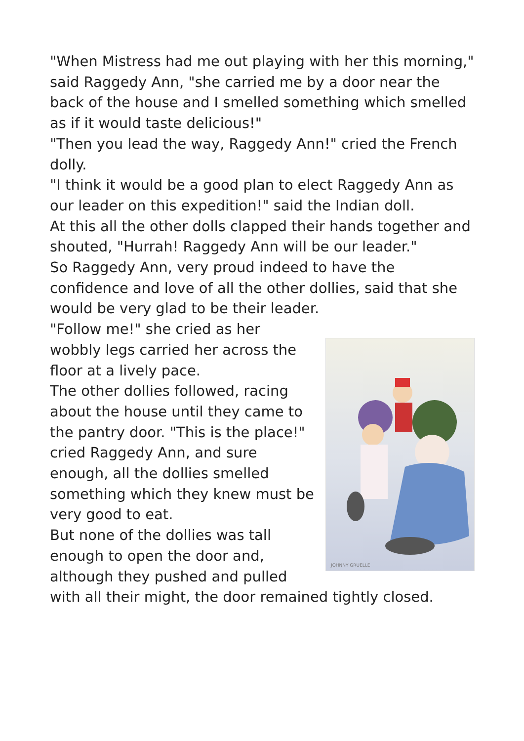"When Mistress had me out playing with her this morning," said Raggedy Ann, "she carried me by a door near the back of the house and I smelled something which smelled as if it would taste delicious!"
"Then you lead the way, Raggedy Ann!" cried the French dolly.
"I think it would be a good plan to elect Raggedy Ann as our leader on this expedition!" said the Indian doll.
At this all the other dolls clapped their hands together and shouted, "Hurrah! Raggedy Ann will be our leader."
So Raggedy Ann, very proud indeed to have the confidence and love of all the other dollies, said that she would be very glad to be their leader.
JOHNNY GRUELLE
"Follow me!" she cried as her wobbly legs carried her across the floor at a lively pace.
The other dollies followed, racing about the house until they came to the pantry door. "This is the place!" cried Raggedy Ann, and sure enough, all the dollies smelled something which they knew must be very good to eat.
But none of the dollies was tall enough to open the door and, although they pushed and pulled with all their might, the door remained tightly closed.